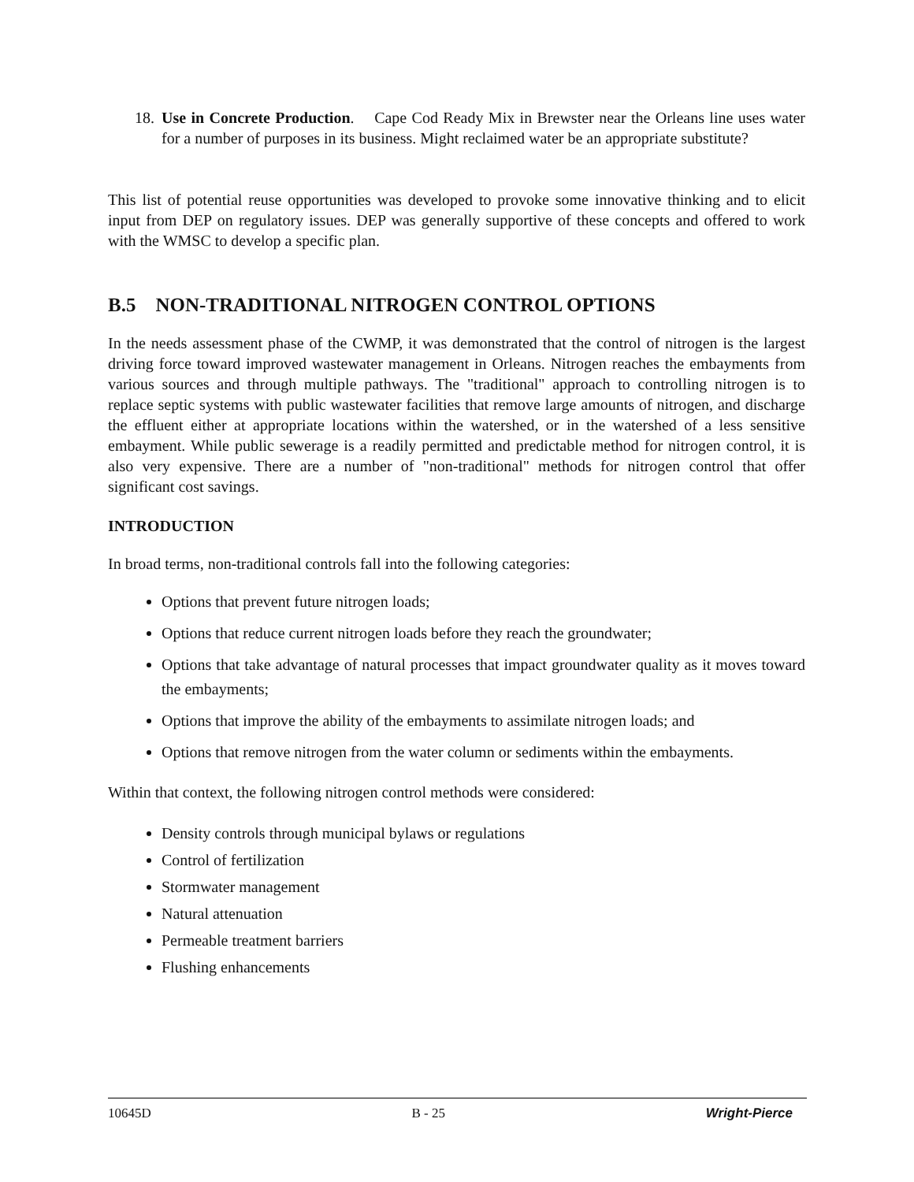18.
Use in Concrete Production. Cape Cod Ready Mix in Brewster near the Orleans line uses water for a number of purposes in its business. Might reclaimed water be an appropriate substitute?
This list of potential reuse opportunities was developed to provoke some innovative thinking and to elicit input from DEP on regulatory issues. DEP was generally supportive of these concepts and offered to work with the WMSC to develop a specific plan.
B.5 NON-TRADITIONAL NITROGEN CONTROL OPTIONS
In the needs assessment phase of the CWMP, it was demonstrated that the control of nitrogen is the largest driving force toward improved wastewater management in Orleans. Nitrogen reaches the embayments from various sources and through multiple pathways. The "traditional" approach to controlling nitrogen is to replace septic systems with public wastewater facilities that remove large amounts of nitrogen, and discharge the effluent either at appropriate locations within the watershed, or in the watershed of a less sensitive embayment. While public sewerage is a readily permitted and predictable method for nitrogen control, it is also very expensive. There are a number of "non-traditional" methods for nitrogen control that offer significant cost savings.
INTRODUCTION
In broad terms, non-traditional controls fall into the following categories:
Options that prevent future nitrogen loads;
Options that reduce current nitrogen loads before they reach the groundwater;
Options that take advantage of natural processes that impact groundwater quality as it moves toward the embayments;
Options that improve the ability of the embayments to assimilate nitrogen loads; and
Options that remove nitrogen from the water column or sediments within the embayments.
Within that context, the following nitrogen control methods were considered:
Density controls through municipal bylaws or regulations
Control of fertilization
Stormwater management
Natural attenuation
Permeable treatment barriers
Flushing enhancements
10645D B - 25 Wright-Pierce